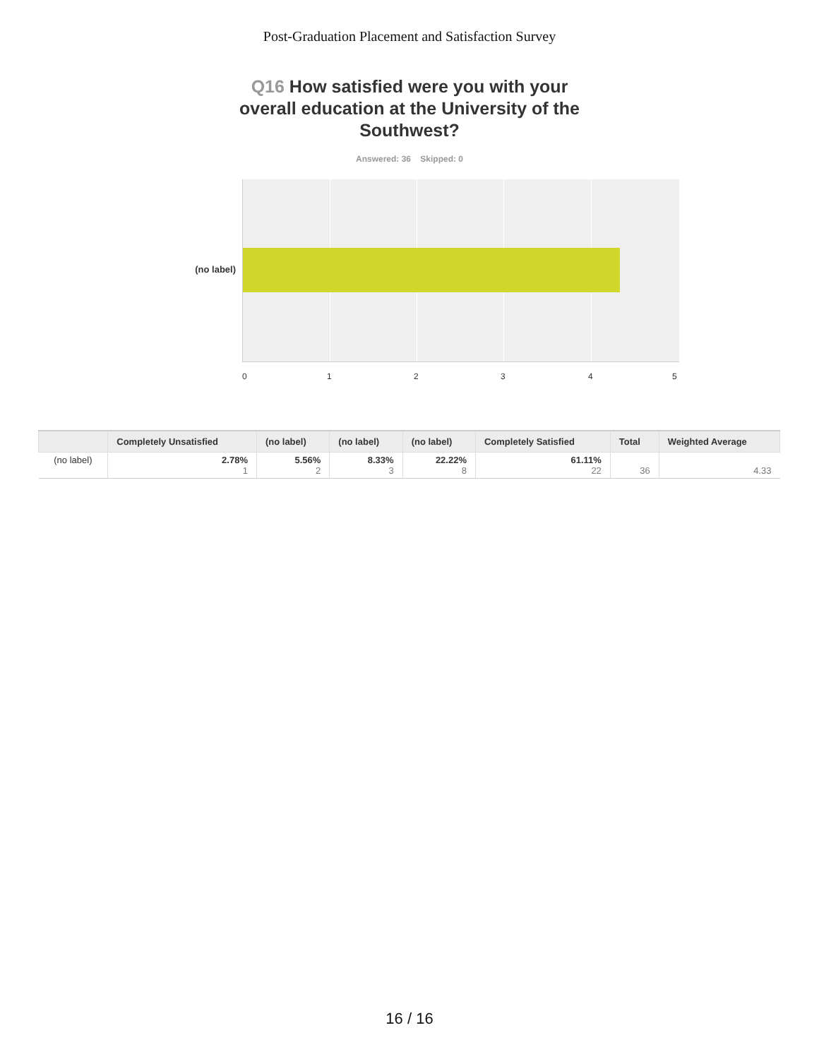Post-Graduation Placement and Satisfaction Survey
Q16 How satisfied were you with your overall education at the University of the Southwest?
Answered: 36 Skipped: 0
(no label)
0 1 2 3 4 5
| | Completely Unsatisfied | (no label) | (no label) | (no label) | Completely Satisfied | Total | Weighted Average |
| --- | --- | --- | --- | --- | --- | --- | --- |
| (no label) | 2.78% 1 | 5.56% 2 | 8.33% 3 | 22.22% 8 | 61.11% 22 | 36 | 4.33 |
16 / 16